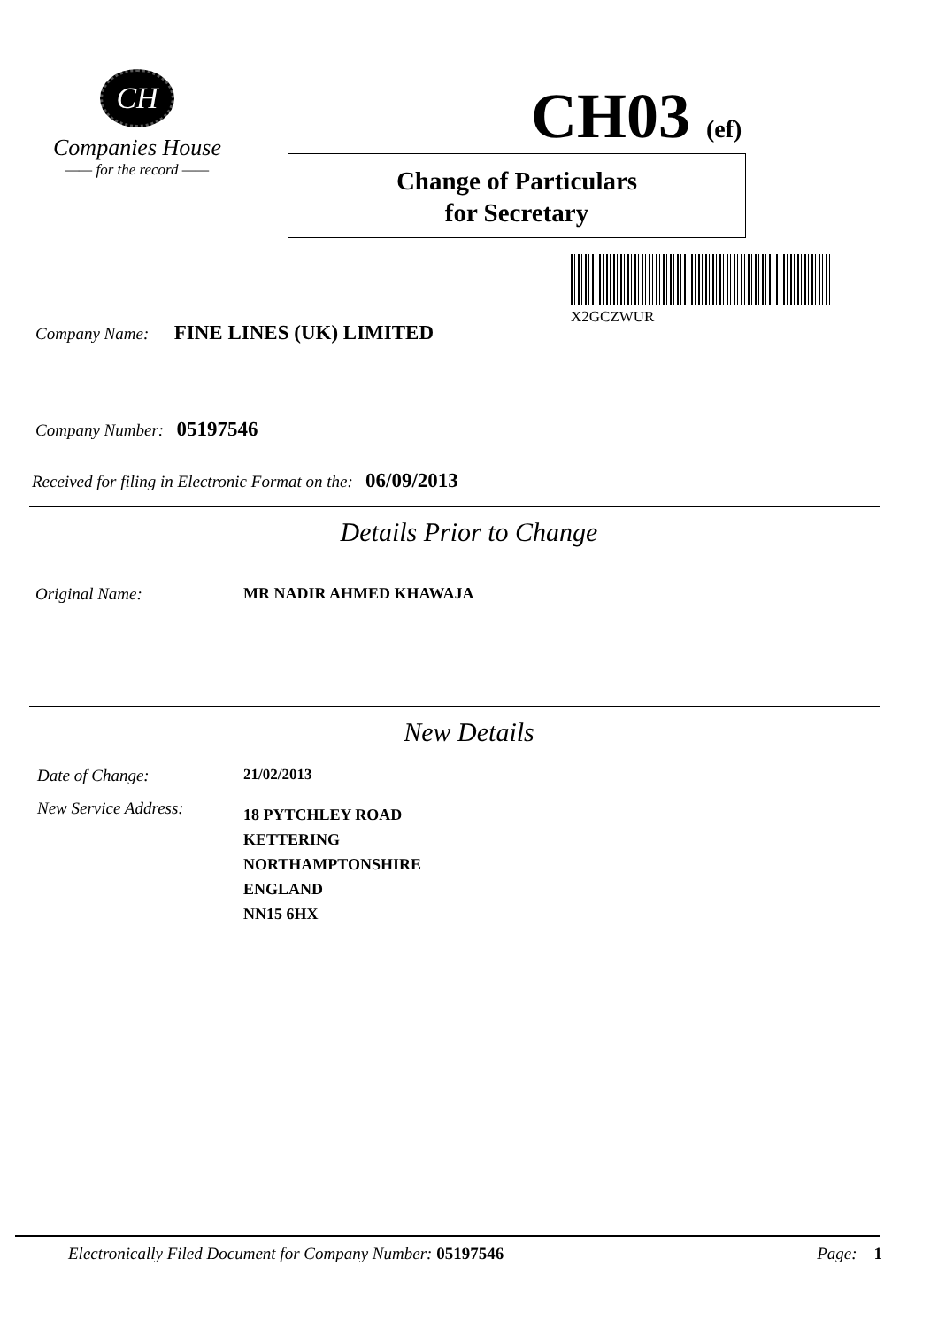CH
Companies House
—— for the record ——
CH03 (ef)
Change of Particulars
for Secretary
X2GCZWUR
Company Name: FINE LINES (UK) LIMITED
Company Number: 05197546
Received for filing in Electronic Format on the: 06/09/2013
Details Prior to Change
Original Name: MR NADIR AHMED KHAWAJA
New Details
Date of Change: 21/02/2013
New Service Address: 18 PYTCHLEY ROAD
KETTERING
NORTHAMPTONSHIRE
ENGLAND
NN15 6HX
Electronically Filed Document for Company Number: 05197546 Page: 1